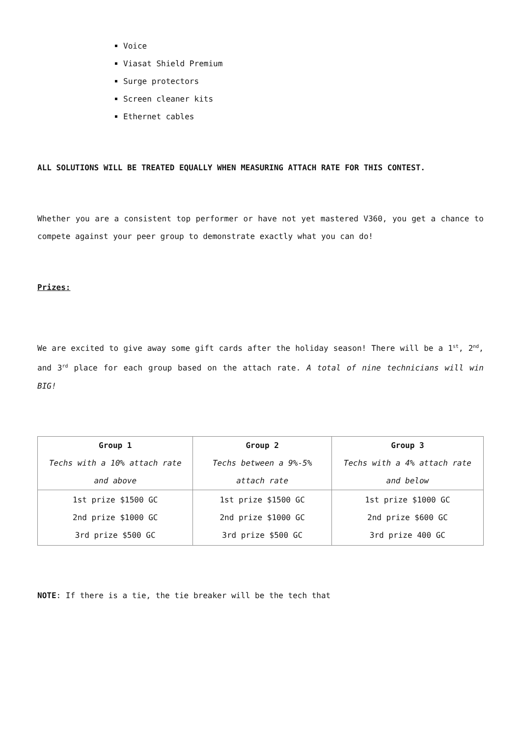Voice
Viasat Shield Premium
Surge protectors
Screen cleaner kits
Ethernet cables
ALL SOLUTIONS WILL BE TREATED EQUALLY WHEN MEASURING ATTACH RATE FOR THIS CONTEST.
Whether you are a consistent top performer or have not yet mastered V360, you get a chance to compete against your peer group to demonstrate exactly what you can do!
Prizes:
We are excited to give away some gift cards after the holiday season! There will be a 1<sup>st</sup>, 2<sup>nd</sup>, and 3<sup>rd</sup> place for each group based on the attach rate. A total of nine technicians will win BIG!
| Group 1 Techs with a 10% attach rate and above | Group 2 Techs between a 9%-5% attach rate | Group 3 Techs with a 4% attach rate and below |
| --- | --- | --- |
| 1st prize $1500 GC 2nd prize $1000 GC 3rd prize $500 GC | 1st prize $1500 GC 2nd prize $1000 GC 3rd prize $500 GC | 1st prize $1000 GC 2nd prize $600 GC 3rd prize 400 GC |
NOTE: If there is a tie, the tie breaker will be the tech that